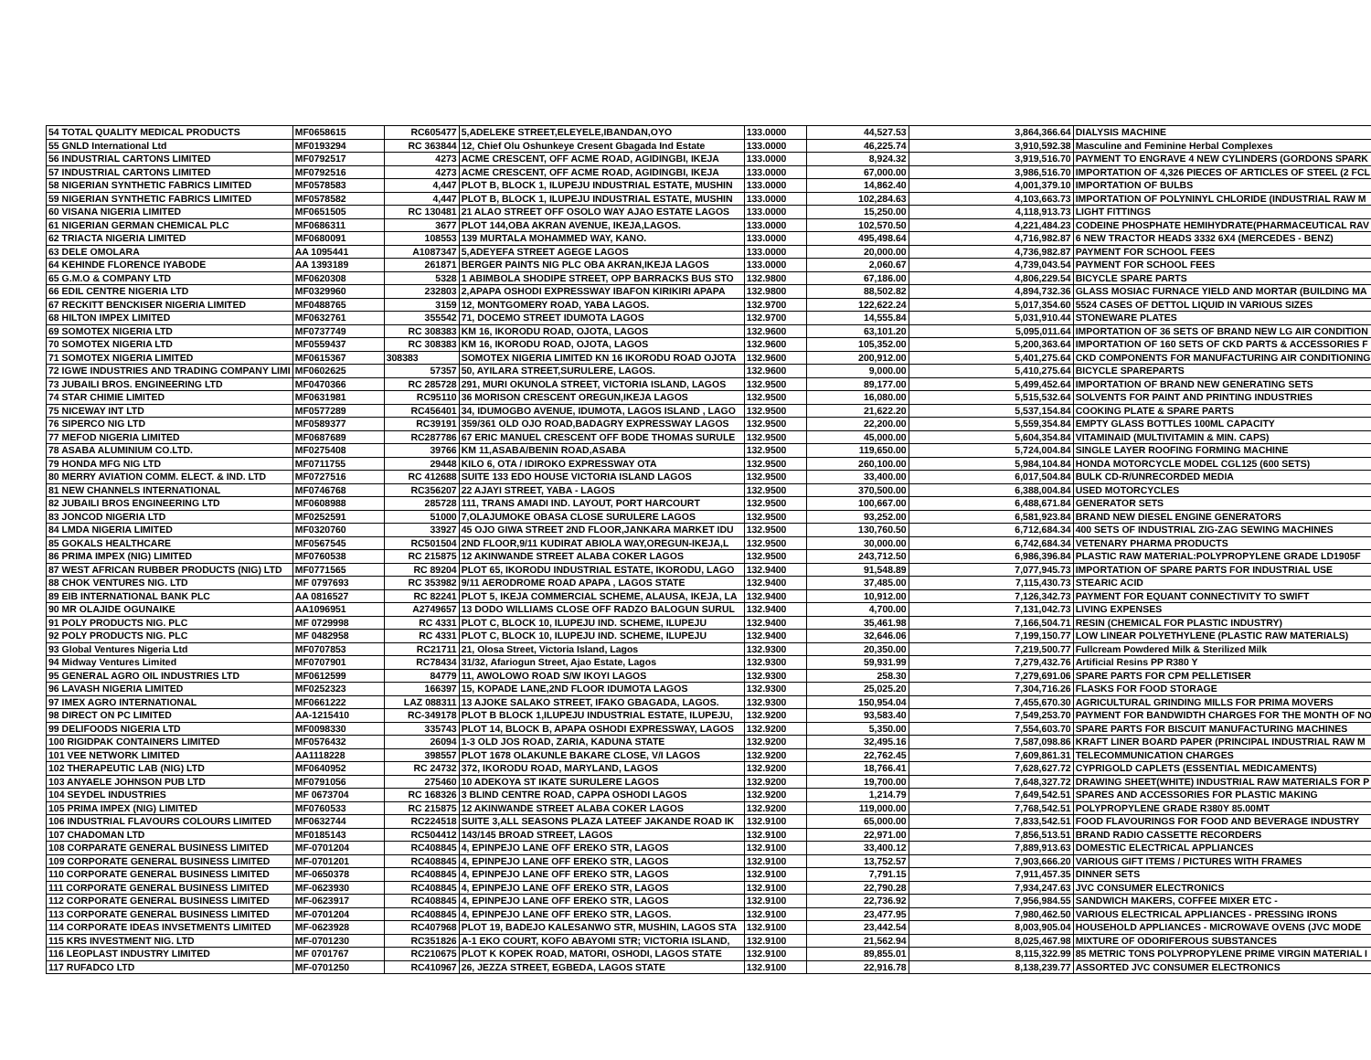| 54 TOTAL QUALITY MEDICAL PRODUCTS | MF0658615 | RC605477 | 5,ADELEKE STREET,ELEYELE,IBANDAN,OYO | 133.0000 | 44,527.53 | 3,864,366.64 | DIALYSIS MACHINE |
| 55 GNLD International Ltd | MF0193294 | RC 363844 | 12, Chief Olu Oshunkeye Cresent Gbagada Ind Estate | 133.0000 | 46,225.74 | 3,910,592.38 | Masculine and Feminine Herbal Complexes |
| 56 INDUSTRIAL CARTONS LIMITED | MF0792517 | 4273 | ACME CRESCENT, OFF ACME ROAD, AGIDINGBI, IKEJA | 133.0000 | 8,924.32 | 3,919,516.70 | PAYMENT TO ENGRAVE 4 NEW CYLINDERS (GORDONS SPARK |
| 57 INDUSTRIAL CARTONS LIMITED | MF0792516 | 4273 | ACME CRESCENT, OFF ACME ROAD, AGIDINGBI, IKEJA | 133.0000 | 67,000.00 | 3,986,516.70 | IMPORTATION OF 4,326 PIECES OF ARTICLES OF STEEL (2 FCL |
| 58 NIGERIAN SYNTHETIC FABRICS LIMITED | MF0578583 | 4,447 | PLOT B, BLOCK 1, ILUPEJU INDUSTRIAL ESTATE, MUSHIN | 133.0000 | 14,862.40 | 4,001,379.10 | IMPORTATION OF BULBS |
| 59 NIGERIAN SYNTHETIC FABRICS LIMITED | MF0578582 | 4,447 | PLOT B, BLOCK 1, ILUPEJU INDUSTRIAL ESTATE, MUSHIN | 133.0000 | 102,284.63 | 4,103,663.73 | IMPORTATION OF POLYNINYL CHLORIDE (INDUSTRIAL RAW M |
| 60 VISANA NIGERIA LIMITED | MF0651505 | RC 130481 | 21 ALAO STREET OFF OSOLO WAY AJAO ESTATE LAGOS | 133.0000 | 15,250.00 | 4,118,913.73 | LIGHT FITTINGS |
| 61 NIGERIAN GERMAN CHEMICAL PLC | MF0686311 | 3677 | PLOT 144,OBA AKRAN AVENUE, IKEJA,LAGOS. | 133.0000 | 102,570.50 | 4,221,484.23 | CODEINE PHOSPHATE HEMIHYDRATE(PHARMACEUTICAL RAV |
| 62 TRIACTA NIGERIA LIMITED | MF0680091 | 108553 | 139 MURTALA MOHAMMED WAY, KANO. | 133.0000 | 495,498.64 | 4,716,982.87 | 6 NEW TRACTOR HEADS 3332 6X4 (MERCEDES - BENZ) |
| 63 DELE OMOLARA | AA 1095441 | A1087347 | 5,ADEYEFA STREET AGEGE LAGOS | 133.0000 | 20,000.00 | 4,736,982.87 | PAYMENT FOR SCHOOL FEES |
| 64 KEHINDE FLORENCE IYABODE | AA 1393189 | 261871 | BERGER PAINTS NIG PLC OBA AKRAN,IKEJA LAGOS | 133.0000 | 2,060.67 | 4,739,043.54 | PAYMENT FOR SCHOOL FEES |
| 65 G.M.O & COMPANY LTD | MF0620308 | 5328 | 1 ABIMBOLA SHODIPE STREET, OPP BARRACKS BUS STO | 132.9800 | 67,186.00 | 4,806,229.54 | BICYCLE SPARE PARTS |
| 66 EDIL CENTRE NIGERIA LTD | MF0329960 | 232803 | 2,APAPA OSHODI EXPRESSWAY IBAFON KIRIKIRI APAPA | 132.9800 | 88,502.82 | 4,894,732.36 | GLASS MOSIAC FURNACE YIELD AND MORTAR (BUILDING MA |
| 67 RECKITT BENCKISER NIGERIA LIMITED | MF0488765 | 3159 | 12, MONTGOMERY ROAD, YABA LAGOS. | 132.9700 | 122,622.24 | 5,017,354.60 | 5524 CASES OF DETTOL LIQUID IN VARIOUS SIZES |
| 68 HILTON IMPEX LIMITED | MF0632761 | 355542 | 71, DOCEMO STREET IDUMOTA LAGOS | 132.9700 | 14,555.84 | 5,031,910.44 | STONEWARE PLATES |
| 69 SOMOTEX NIGERIA LTD | MF0737749 | RC 308383 | KM 16, IKORODU ROAD, OJOTA, LAGOS | 132.9600 | 63,101.20 | 5,095,011.64 | IMPORTATION OF 36 SETS OF BRAND NEW LG AIR CONDITION |
| 70 SOMOTEX NIGERIA LTD | MF0559437 | RC 308383 | KM 16, IKORODU ROAD, OJOTA, LAGOS | 132.9600 | 105,352.00 | 5,200,363.64 | IMPORTATION OF 160 SETS OF CKD PARTS & ACCESSORIES F |
| 71 SOMOTEX NIGERIA LIMITED | MF0615367 | 308383 | SOMOTEX NIGERIA LIMITED KN 16 IKORODU ROAD OJOTA | 132.9600 | 200,912.00 | 5,401,275.64 | CKD COMPONENTS FOR MANUFACTURING AIR CONDITIONING |
| 72 IGWE INDUSTRIES AND TRADING COMPANY LIMI | MF0602625 | 57357 | 50, AYILARA STREET,SURULERE, LAGOS. | 132.9600 | 9,000.00 | 5,410,275.64 | BICYCLE SPAREPARTS |
| 73 JUBAILI BROS. ENGINEERING LTD | MF0470366 | RC 285728 | 291, MURI OKUNOLA STREET, VICTORIA ISLAND, LAGOS | 132.9500 | 89,177.00 | 5,499,452.64 | IMPORTATION OF BRAND NEW GENERATING SETS |
| 74 STAR CHIMIE LIMITED | MF0631981 | RC95110 | 36 MORISON CRESCENT OREGUN,IKEJA LAGOS | 132.9500 | 16,080.00 | 5,515,532.64 | SOLVENTS FOR PAINT AND PRINTING INDUSTRIES |
| 75 NICEWAY INT LTD | MF0577289 | RC456401 | 34, IDUMOGBO AVENUE, IDUMOTA, LAGOS ISLAND , LAGO | 132.9500 | 21,622.20 | 5,537,154.84 | COOKING PLATE & SPARE PARTS |
| 76 SIPERCO NIG LTD | MF0589377 | RC39191 | 359/361 OLD OJO ROAD,BADAGRY EXPRESSWAY LAGOS | 132.9500 | 22,200.00 | 5,559,354.84 | EMPTY GLASS BOTTLES 100ML CAPACITY |
| 77 MEFOD NIGERIA LIMITED | MF0687689 | RC287786 | 67 ERIC MANUEL CRESCENT OFF BODE THOMAS SURULE | 132.9500 | 45,000.00 | 5,604,354.84 | VITAMINAID (MULTIVITAMIN & MIN. CAPS) |
| 78 ASABA ALUMINIUM CO.LTD. | MF0275408 | 39766 | KM 11,ASABA/BENIN ROAD,ASABA | 132.9500 | 119,650.00 | 5,724,004.84 | SINGLE LAYER ROOFING FORMING MACHINE |
| 79 HONDA MFG NIG LTD | MF0711755 | 29448 | KILO 6, OTA / IDIROKO EXPRESSWAY OTA | 132.9500 | 260,100.00 | 5,984,104.84 | HONDA MOTORCYCLE MODEL CGL125 (600 SETS) |
| 80 MERRY AVIATION COMM. ELECT. & IND. LTD | MF0727516 | RC 412688 | SUITE 133 EDO HOUSE VICTORIA ISLAND LAGOS | 132.9500 | 33,400.00 | 6,017,504.84 | BULK CD-R/UNRECORDED MEDIA |
| 81 NEW CHANNELS INTERNATIONAL | MF0746768 | RC356207 | 22 AJAYI STREET, YABA - LAGOS | 132.9500 | 370,500.00 | 6,388,004.84 | USED MOTORCYCLES |
| 82 JUBAILI BROS ENGINEERING LTD | MF0608988 | 285728 | 111, TRANS AMADI IND. LAYOUT, PORT HARCOURT | 132.9500 | 100,667.00 | 6,488,671.84 | GENERATOR SETS |
| 83 JONCOD NIGERIA LTD | MF0252591 | 51000 | 7,OLAJUMOKE OBASA CLOSE SURULERE LAGOS | 132.9500 | 93,252.00 | 6,581,923.84 | BRAND NEW DIESEL ENGINE GENERATORS |
| 84 LMDA NIGERIA LIMITED | MF0320760 | 33927 | 45 OJO GIWA STREET 2ND FLOOR,JANKARA MARKET IDU | 132.9500 | 130,760.50 | 6,712,684.34 | 400 SETS OF INDUSTRIAL ZIG-ZAG SEWING MACHINES |
| 85 GOKALS HEALTHCARE | MF0567545 | RC501504 | 2ND FLOOR,9/11 KUDIRAT ABIOLA WAY,OREGUN-IKEJA,L | 132.9500 | 30,000.00 | 6,742,684.34 | VETENARY PHARMA PRODUCTS |
| 86 PRIMA IMPEX (NIG) LIMITED | MF0760538 | RC 215875 | 12 AKINWANDE STREET ALABA COKER LAGOS | 132.9500 | 243,712.50 | 6,986,396.84 | PLASTIC RAW MATERIAL:POLYPROPYLENE GRADE LD1905F |
| 87 WEST AFRICAN RUBBER PRODUCTS (NIG) LTD | MF0771565 | RC 89204 | PLOT 65, IKORODU INDUSTRIAL ESTATE, IKORODU, LAGO | 132.9400 | 91,548.89 | 7,077,945.73 | IMPORTATION OF SPARE PARTS FOR INDUSTRIAL USE |
| 88 CHOK VENTURES NIG. LTD | MF 0797693 | RC 353982 | 9/11 AERODROME ROAD APAPA , LAGOS STATE | 132.9400 | 37,485.00 | 7,115,430.73 | STEARIC ACID |
| 89 EIB INTERNATIONAL BANK PLC | AA 0816527 | RC 82241 | PLOT 5, IKEJA COMMERCIAL SCHEME, ALAUSA, IKEJA, LA | 132.9400 | 10,912.00 | 7,126,342.73 | PAYMENT FOR EQUANT CONNECTIVITY TO SWIFT |
| 90 MR OLAJIDE OGUNAIKE | AA1096951 | A2749657 | 13 DODO WILLIAMS CLOSE OFF RADZO BALOGUN SURUL | 132.9400 | 4,700.00 | 7,131,042.73 | LIVING EXPENSES |
| 91 POLY PRODUCTS NIG. PLC | MF 0729998 | RC 4331 | PLOT C, BLOCK 10, ILUPEJU IND. SCHEME, ILUPEJU | 132.9400 | 35,461.98 | 7,166,504.71 | RESIN (CHEMICAL FOR PLASTIC INDUSTRY) |
| 92 POLY PRODUCTS NIG. PLC | MF 0482958 | RC 4331 | PLOT C, BLOCK 10, ILUPEJU IND. SCHEME, ILUPEJU | 132.9400 | 32,646.06 | 7,199,150.77 | LOW LINEAR POLYETHYLENE (PLASTIC RAW MATERIALS) |
| 93 Global Ventures Nigeria Ltd | MF0707853 | RC21711 | 21, Olosa Street, Victoria Island, Lagos | 132.9300 | 20,350.00 | 7,219,500.77 | Fullcream Powdered Milk & Sterilized Milk |
| 94 Midway Ventures Limited | MF0707901 | RC78434 | 31/32, Afariogun Street, Ajao Estate, Lagos | 132.9300 | 59,931.99 | 7,279,432.76 | Artificial Resins PP R380 Y |
| 95 GENERAL AGRO OIL INDUSTRIES LTD | MF0612599 | 84779 | 11, AWOLOWO ROAD S/W IKOYI LAGOS | 132.9300 | 258.30 | 7,279,691.06 | SPARE PARTS FOR CPM PELLETISER |
| 96 LAVASH NIGERIA LIMITED | MF0252323 | 166397 | 15, KOPADE LANE,2ND FLOOR IDUMOTA LAGOS | 132.9300 | 25,025.20 | 7,304,716.26 | FLASKS FOR FOOD STORAGE |
| 97 IMEX AGRO INTERNATIONAL | MF0661222 | LAZ 088311 | 13 AJOKE SALAKO STREET, IFAKO GBAGADA, LAGOS. | 132.9300 | 150,954.04 | 7,455,670.30 | AGRICULTURAL GRINDING MILLS FOR PRIMA MOVERS |
| 98 DIRECT ON PC LIMITED | AA-1215410 | RC-349178 | PLOT B BLOCK 1,ILUPEJU INDUSTRIAL ESTATE, ILUPEJU, | 132.9200 | 93,583.40 | 7,549,253.70 | PAYMENT FOR BANDWIDTH CHARGES FOR THE MONTH OF NO |
| 99 DELIFOODS NIGERIA LTD | MF0098330 | 335743 | PLOT 14, BLOCK B, APAPA OSHODI EXPRESSWAY, LAGOS | 132.9200 | 5,350.00 | 7,554,603.70 | SPARE PARTS FOR BISCUIT MANUFACTURING MACHINES |
| 100 RIGIDPAK CONTAINERS LIMITED | MF0576432 | 26094 | 1-3 OLD JOS ROAD, ZARIA, KADUNA STATE | 132.9200 | 32,495.16 | 7,587,098.86 | KRAFT LINER BOARD PAPER (PRINCIPAL INDUSTRIAL RAW M |
| 101 VEE NETWORK LIMITED | AA1118228 | 398557 | PLOT 1678 OLAKUNLE BAKARE CLOSE, V/I LAGOS | 132.9200 | 22,762.45 | 7,609,861.31 | TELECOMMUNICATION CHARGES |
| 102 THERAPEUTIC LAB (NIG) LTD | MF0640952 | RC 24732 | 372, IKORODU ROAD, MARYLAND, LAGOS | 132.9200 | 18,766.41 | 7,628,627.72 | CYPRIGOLD CAPLETS (ESSENTIAL MEDICAMENTS) |
| 103 ANYAELE JOHNSON PUB LTD | MF0791056 | 275460 | 10 ADEKOYA ST IKATE SURULERE LAGOS | 132.9200 | 19,700.00 | 7,648,327.72 | DRAWING SHEET(WHITE) INDUSTRIAL RAW MATERIALS FOR P |
| 104 SEYDEL INDUSTRIES | MF 0673704 | RC 168326 | 3 BLIND CENTRE ROAD, CAPPA OSHODI LAGOS | 132.9200 | 1,214.79 | 7,649,542.51 | SPARES AND ACCESSORIES FOR PLASTIC MAKING |
| 105 PRIMA IMPEX (NIG) LIMITED | MF0760533 | RC 215875 | 12 AKINWANDE STREET ALABA COKER LAGOS | 132.9200 | 119,000.00 | 7,768,542.51 | POLYPROPYLENE GRADE R380Y 85.00MT |
| 106 INDUSTRIAL FLAVOURS COLOURS LIMITED | MF0632744 | RC224518 | SUITE 3,ALL SEASONS PLAZA LATEEF JAKANDE ROAD IK | 132.9100 | 65,000.00 | 7,833,542.51 | FOOD FLAVOURINGS FOR FOOD AND BEVERAGE INDUSTRY |
| 107 CHADOMAN LTD | MF0185143 | RC504412 | 143/145 BROAD STREET, LAGOS | 132.9100 | 22,971.00 | 7,856,513.51 | BRAND RADIO CASSETTE RECORDERS |
| 108 CORPARATE GENERAL BUSINESS LIMITED | MF-0701204 | RC408845 | 4, EPINPEJO LANE OFF EREKO STR, LAGOS | 132.9100 | 33,400.12 | 7,889,913.63 | DOMESTIC ELECTRICAL APPLIANCES |
| 109 CORPORATE GENERAL BUSINESS LIMITED | MF-0701201 | RC408845 | 4, EPINPEJO LANE OFF EREKO STR, LAGOS | 132.9100 | 13,752.57 | 7,903,666.20 | VARIOUS GIFT ITEMS / PICTURES WITH FRAMES |
| 110 CORPORATE GENERAL BUSINESS LIMITED | MF-0650378 | RC408845 | 4, EPINPEJO LANE OFF EREKO STR, LAGOS | 132.9100 | 7,791.15 | 7,911,457.35 | DINNER SETS |
| 111 CORPORATE GENERAL BUSINESS LIMITED | MF-0623930 | RC408845 | 4, EPINPEJO LANE OFF EREKO STR, LAGOS | 132.9100 | 22,790.28 | 7,934,247.63 | JVC CONSUMER ELECTRONICS |
| 112 CORPORATE GENERAL BUSINESS LIMITED | MF-0623917 | RC408845 | 4, EPINPEJO LANE OFF EREKO STR, LAGOS | 132.9100 | 22,736.92 | 7,956,984.55 | SANDWICH MAKERS, COFFEE MIXER ETC - |
| 113 CORPORATE GENERAL BUSINESS LIMITED | MF-0701204 | RC408845 | 4, EPINPEJO LANE OFF EREKO STR, LAGOS. | 132.9100 | 23,477.95 | 7,980,462.50 | VARIOUS ELECTRICAL APPLIANCES - PRESSING IRONS |
| 114 CORPORATE IDEAS INVSETMENTS LIMITED | MF-0623928 | RC407968 | PLOT 19, BADEJO KALESANWO STR, MUSHIN, LAGOS STA | 132.9100 | 23,442.54 | 8,003,905.04 | HOUSEHOLD APPLIANCES - MICROWAVE OVENS (JVC MODE |
| 115 KRS INVESTMENT NIG. LTD | MF-0701230 | RC351826 | A-1 EKO COURT, KOFO ABAYOMI STR; VICTORIA ISLAND, | 132.9100 | 21,562.94 | 8,025,467.98 | MIXTURE OF ODORIFEROUS SUBSTANCES |
| 116 LEOPLAST INDUSTRY LIMITED | MF 0701767 | RC210675 | PLOT K KOPEK ROAD, MATORI, OSHODI, LAGOS STATE | 132.9100 | 89,855.01 | 8,115,322.99 | 85 METRIC TONS POLYPROPYLENE PRIME VIRGIN MATERIAL I |
| 117 RUFADCO LTD | MF-0701250 | RC410967 | 26, JEZZA STREET, EGBEDA, LAGOS STATE | 132.9100 | 22,916.78 | 8,138,239.77 | ASSORTED JVC CONSUMER ELECTRONICS |